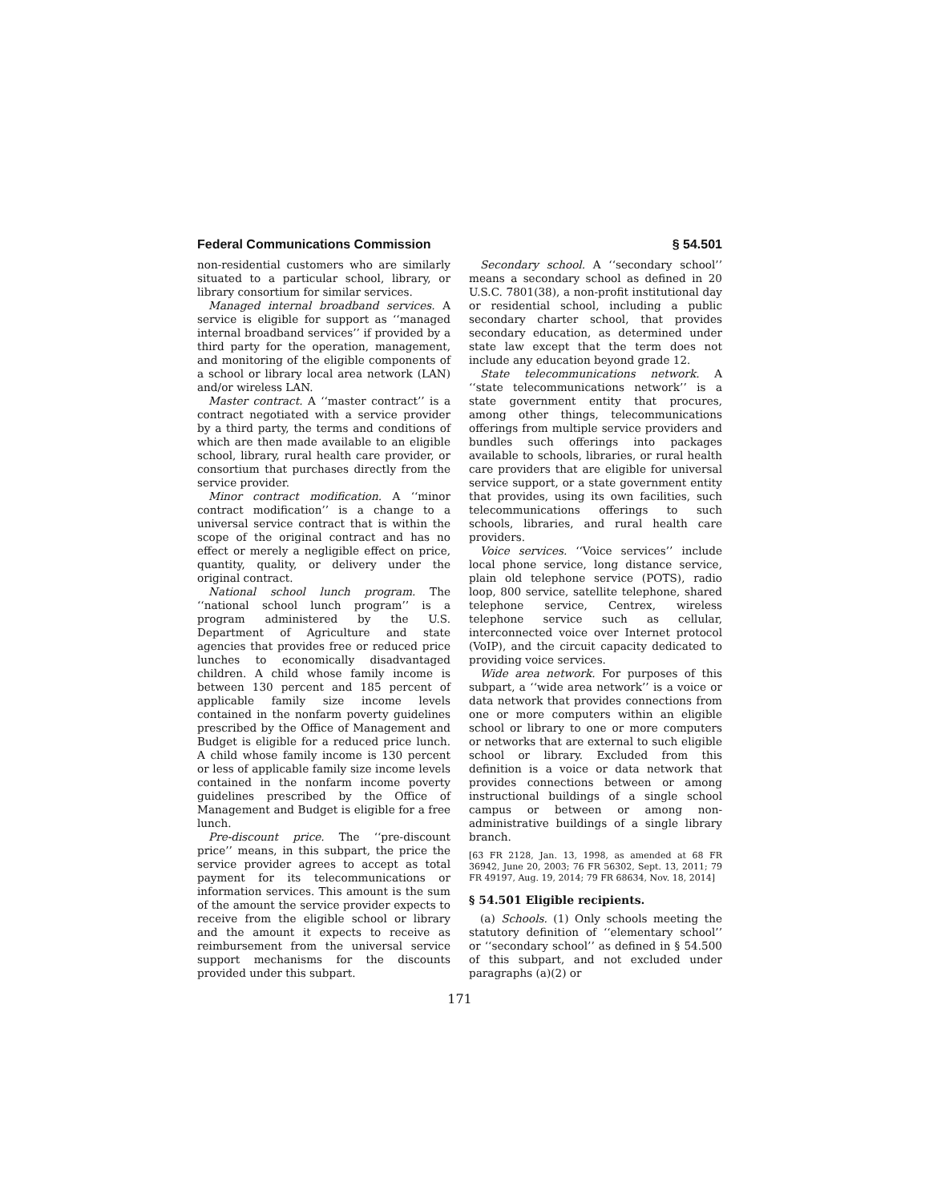Federal Communications Commission § 54.501
non-residential customers who are similarly situated to a particular school, library, or library consortium for similar services.
Managed internal broadband services. A service is eligible for support as ‘‘managed internal broadband services’’ if provided by a third party for the operation, management, and monitoring of the eligible components of a school or library local area network (LAN) and/or wireless LAN.
Master contract. A ‘‘master contract’’ is a contract negotiated with a service provider by a third party, the terms and conditions of which are then made available to an eligible school, library, rural health care provider, or consortium that purchases directly from the service provider.
Minor contract modification. A ‘‘minor contract modification’’ is a change to a universal service contract that is within the scope of the original contract and has no effect or merely a negligible effect on price, quantity, quality, or delivery under the original contract.
National school lunch program. The ‘‘national school lunch program’’ is a program administered by the U.S. Department of Agriculture and state agencies that provides free or reduced price lunches to economically disadvantaged children. A child whose family income is between 130 percent and 185 percent of applicable family size income levels contained in the nonfarm poverty guidelines prescribed by the Office of Management and Budget is eligible for a reduced price lunch. A child whose family income is 130 percent or less of applicable family size income levels contained in the nonfarm income poverty guidelines prescribed by the Office of Management and Budget is eligible for a free lunch.
Pre-discount price. The ‘‘pre-discount price’’ means, in this subpart, the price the service provider agrees to accept as total payment for its telecommunications or information services. This amount is the sum of the amount the service provider expects to receive from the eligible school or library and the amount it expects to receive as reimbursement from the universal service support mechanisms for the discounts provided under this subpart.
Secondary school. A ‘‘secondary school’’ means a secondary school as defined in 20 U.S.C. 7801(38), a non-profit institutional day or residential school, including a public secondary charter school, that provides secondary education, as determined under state law except that the term does not include any education beyond grade 12.
State telecommunications network. A ‘‘state telecommunications network’’ is a state government entity that procures, among other things, telecommunications offerings from multiple service providers and bundles such offerings into packages available to schools, libraries, or rural health care providers that are eligible for universal service support, or a state government entity that provides, using its own facilities, such telecommunications offerings to such schools, libraries, and rural health care providers.
Voice services. ‘‘Voice services’’ include local phone service, long distance service, plain old telephone service (POTS), radio loop, 800 service, satellite telephone, shared telephone service, Centrex, wireless telephone service such as cellular, interconnected voice over Internet protocol (VoIP), and the circuit capacity dedicated to providing voice services.
Wide area network. For purposes of this subpart, a ‘‘wide area network’’ is a voice or data network that provides connections from one or more computers within an eligible school or library to one or more computers or networks that are external to such eligible school or library. Excluded from this definition is a voice or data network that provides connections between or among instructional buildings of a single school campus or between or among non-administrative buildings of a single library branch.
[63 FR 2128, Jan. 13, 1998, as amended at 68 FR 36942, June 20, 2003; 76 FR 56302, Sept. 13, 2011; 79 FR 49197, Aug. 19, 2014; 79 FR 68634, Nov. 18, 2014]
§ 54.501 Eligible recipients.
(a) Schools. (1) Only schools meeting the statutory definition of ‘‘elementary school’’ or ‘‘secondary school’’ as defined in § 54.500 of this subpart, and not excluded under paragraphs (a)(2) or
171